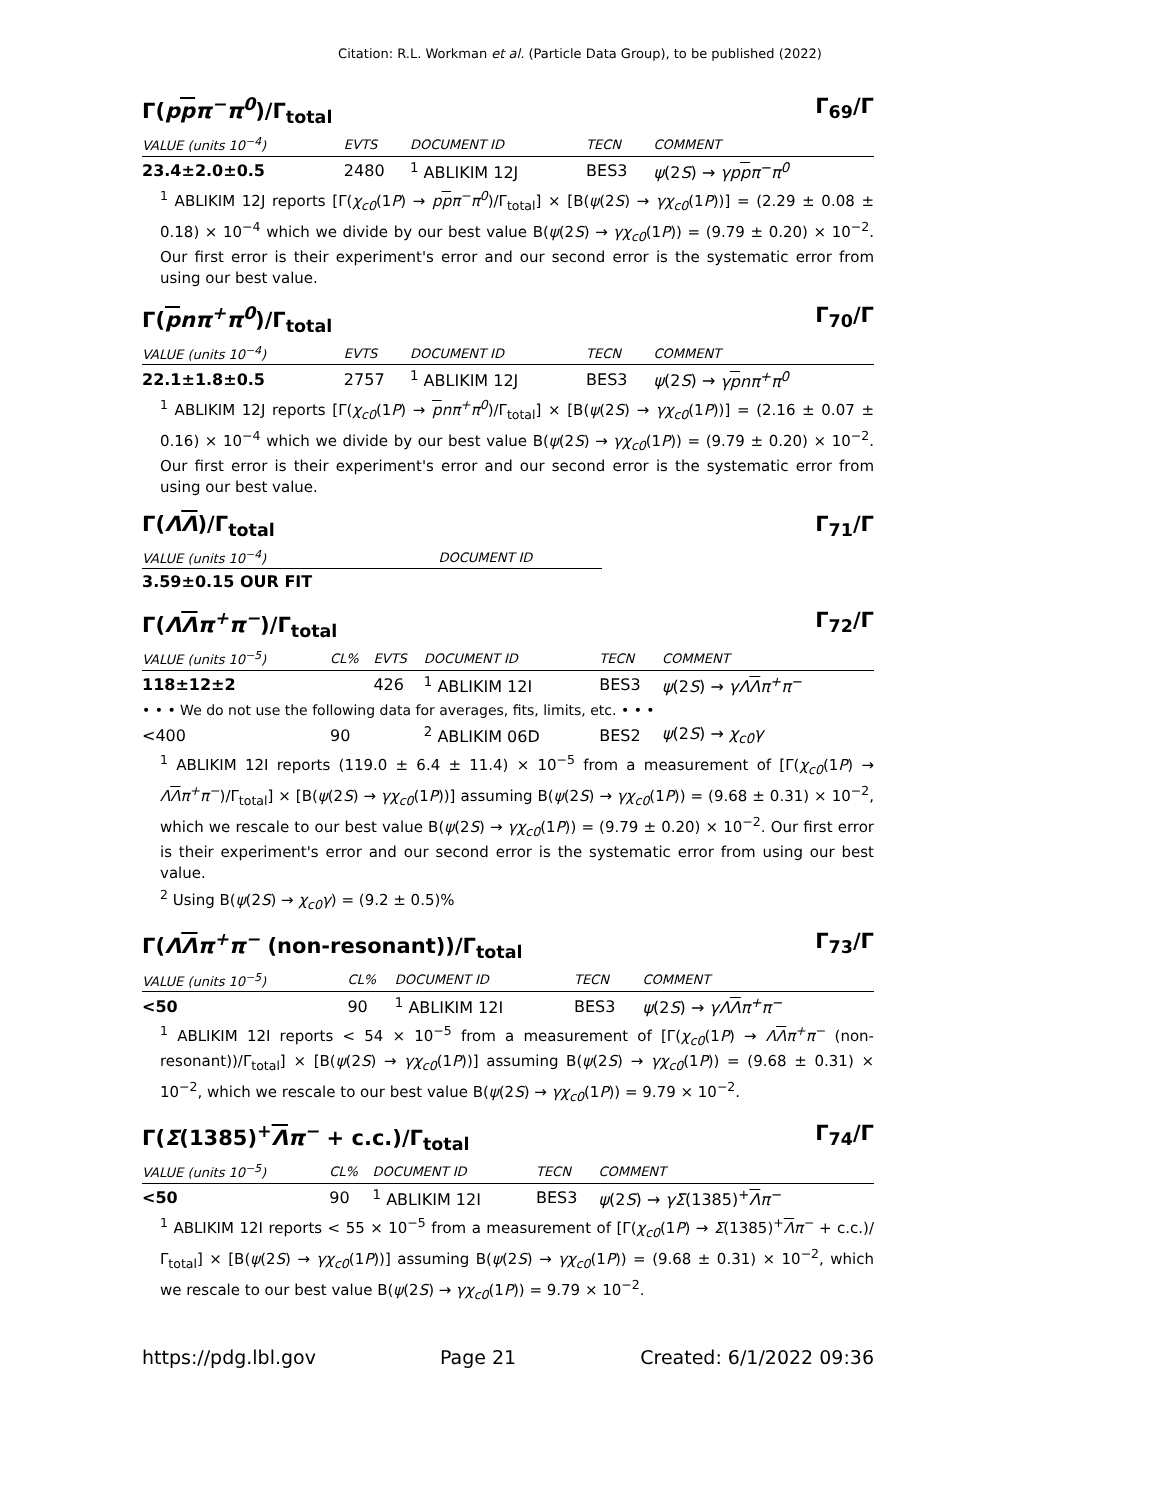Citation: R.L. Workman et al. (Particle Data Group), to be published (2022)
Γ(ppπ<sup>−</sup>π<sup>0</sup>)/Γ<sub>total</sub> Γ<sub>69</sub>/Γ
| VALUE (units 10<sup>−4</sup>) | EVTS | DOCUMENT ID | TECN | COMMENT |
| --- | --- | --- | --- | --- |
| 23.4±2.0±0.5 | 2480 | <sup>1</sup> ABLIKIM 12J | BES3 | ψ (2 S ) → γp p π<sup>−</sup>π<sup>0</sup> |
<sup>1</sup> ABLIKIM 12J reports [Γ(χ<sub>c0</sub>(1P) → ppπ<sup>−</sup>π<sup>0</sup>)/Γ<sub>total</sub>] × [B(ψ(2S) → γχ<sub>c0</sub>(1P))] = (2.29 ± 0.08 ± 0.18) × 10<sup>−4</sup> which we divide by our best value B(ψ(2S) → γχ<sub>c0</sub>(1P)) = (9.79 ± 0.20) × 10<sup>−2</sup>. Our first error is their experiment's error and our second error is the systematic error from using our best value.
Γ(pnπ<sup>+</sup>π<sup>0</sup>)/Γ<sub>total</sub> Γ<sub>70</sub>/Γ
| VALUE (units 10<sup>−4</sup>) | EVTS | DOCUMENT ID | TECN | COMMENT |
| --- | --- | --- | --- | --- |
| 22.1±1.8±0.5 | 2757 | <sup>1</sup> ABLIKIM 12J | BES3 | ψ (2 S ) → γ p nπ<sup>+</sup>π<sup>0</sup> |
<sup>1</sup> ABLIKIM 12J reports [Γ(χ<sub>c0</sub>(1P) → pnπ<sup>+</sup>π<sup>0</sup>)/Γ<sub>total</sub>] × [B(ψ(2S) → γχ<sub>c0</sub>(1P))] = (2.16 ± 0.07 ± 0.16) × 10<sup>−4</sup> which we divide by our best value B(ψ(2S) → γχ<sub>c0</sub>(1P)) = (9.79 ± 0.20) × 10<sup>−2</sup>. Our first error is their experiment's error and our second error is the systematic error from using our best value.
Γ(ΛΛ)/Γ<sub>total</sub> Γ<sub>71</sub>/Γ
| VALUE (units 10<sup>−4</sup>) | DOCUMENT ID |
| --- | --- |
| 3.59±0.15 OUR FIT | |
Γ(ΛΛπ<sup>+</sup>π<sup>−</sup>)/Γ<sub>total</sub> Γ<sub>72</sub>/Γ
| VALUE (units 10<sup>−5</sup>) | CL% | EVTS | DOCUMENT ID | TECN | COMMENT |
| --- | --- | --- | --- | --- | --- |
| 118±12±2 | | 426 | <sup>1</sup> ABLIKIM 12I | BES3 | ψ (2 S ) → γΛ Λ π<sup>+</sup>π<sup>−</sup> |
| • • • We do not use the following data for averages, fits, limits, etc. • • • | | | | | |
| <400 | 90 | | <sup>2</sup> ABLIKIM 06D | BES2 | ψ (2 S ) → χ<sub>c0</sub>γ |
<sup>1</sup> ABLIKIM 12I reports (119.0 ± 6.4 ± 11.4) × 10<sup>−5</sup> from a measurement of [Γ(χ<sub>c0</sub>(1P) → ΛΛπ<sup>+</sup>π<sup>−</sup>)/Γ<sub>total</sub>] × [B(ψ(2S) → γχ<sub>c0</sub>(1P))] assuming B(ψ(2S) → γχ<sub>c0</sub>(1P)) = (9.68 ± 0.31) × 10<sup>−2</sup>, which we rescale to our best value B(ψ(2S) → γχ<sub>c0</sub>(1P)) = (9.79 ± 0.20) × 10<sup>−2</sup>. Our first error is their experiment's error and our second error is the systematic error from using our best value.
<sup>2</sup> Using B(ψ(2S) → χ<sub>c0</sub>γ) = (9.2 ± 0.5)%
Γ(ΛΛπ<sup>+</sup>π<sup>−</sup> (non-resonant))/Γ<sub>total</sub> Γ<sub>73</sub>/Γ
| VALUE (units 10<sup>−5</sup>) | CL% | DOCUMENT ID | TECN | COMMENT |
| --- | --- | --- | --- | --- |
| <50 | 90 | <sup>1</sup> ABLIKIM 12I | BES3 | ψ (2 S ) → γΛ Λ π<sup>+</sup>π<sup>−</sup> |
<sup>1</sup> ABLIKIM 12I reports < 54 × 10<sup>−5</sup> from a measurement of [Γ(χ<sub>c0</sub>(1P) → ΛΛπ<sup>+</sup>π<sup>−</sup> (non-resonant))/Γ<sub>total</sub>] × [B(ψ(2S) → γχ<sub>c0</sub>(1P))] assuming B(ψ(2S) → γχ<sub>c0</sub>(1P)) = (9.68 ± 0.31) × 10<sup>−2</sup>, which we rescale to our best value B(ψ(2S) → γχ<sub>c0</sub>(1P)) = 9.79 × 10<sup>−2</sup>.
Γ(Σ(1385)<sup>+</sup>Λπ<sup>−</sup> + c.c.)/Γ<sub>total</sub> Γ<sub>74</sub>/Γ
| VALUE (units 10<sup>−5</sup>) | CL% | DOCUMENT ID | TECN | COMMENT |
| --- | --- | --- | --- | --- |
| <50 | 90 | <sup>1</sup> ABLIKIM 12I | BES3 | ψ (2 S ) → γΣ (1385)<sup>+</sup> Λ π<sup>−</sup> |
<sup>1</sup> ABLIKIM 12I reports < 55 × 10<sup>−5</sup> from a measurement of [Γ(χ<sub>c0</sub>(1P) → Σ(1385)<sup>+</sup>Λπ<sup>−</sup> + c.c.)/Γ<sub>total</sub>] × [B(ψ(2S) → γχ<sub>c0</sub>(1P))] assuming B(ψ(2S) → γχ<sub>c0</sub>(1P)) = (9.68 ± 0.31) × 10<sup>−2</sup>, which we rescale to our best value B(ψ(2S) → γχ<sub>c0</sub>(1P)) = 9.79 × 10<sup>−2</sup>.
https://pdg.lbl.gov Page 21 Created: 6/1/2022 09:36